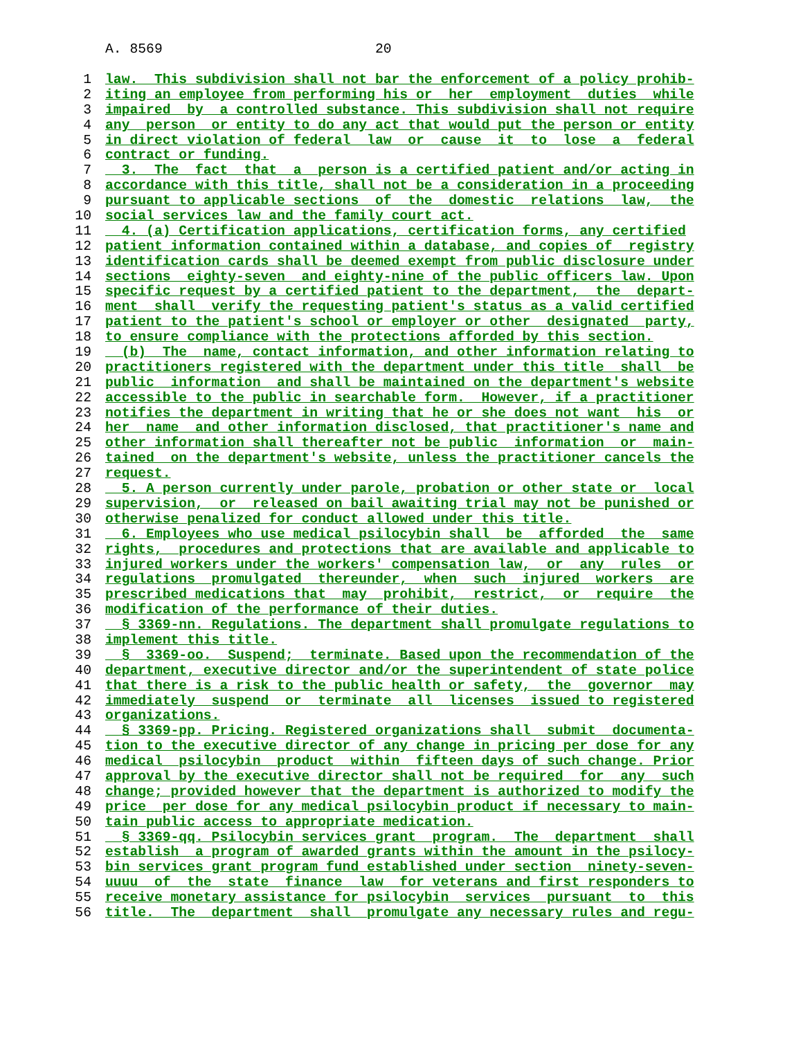A. 8569 20
1 law. This subdivision shall not bar the enforcement of a policy prohib-
2 iting an employee from performing his or her employment duties while
3 impaired by a controlled substance. This subdivision shall not require
4 any person or entity to do any act that would put the person or entity
5 in direct violation of federal law or cause it to lose a federal
6 contract or funding.
7 3. The fact that a person is a certified patient and/or acting in
8 accordance with this title, shall not be a consideration in a proceeding
9 pursuant to applicable sections of the domestic relations law, the
10 social services law and the family court act.
11 4. (a) Certification applications, certification forms, any certified
12 patient information contained within a database, and copies of registry
13 identification cards shall be deemed exempt from public disclosure under
14 sections eighty-seven and eighty-nine of the public officers law. Upon
15 specific request by a certified patient to the department, the depart-
16 ment shall verify the requesting patient's status as a valid certified
17 patient to the patient's school or employer or other designated party,
18 to ensure compliance with the protections afforded by this section.
19 (b) The name, contact information, and other information relating to
20 practitioners registered with the department under this title shall be
21 public information and shall be maintained on the department's website
22 accessible to the public in searchable form. However, if a practitioner
23 notifies the department in writing that he or she does not want his or
24 her name and other information disclosed, that practitioner's name and
25 other information shall thereafter not be public information or main-
26 tained on the department's website, unless the practitioner cancels the
27 request.
28 5. A person currently under parole, probation or other state or local
29 supervision, or released on bail awaiting trial may not be punished or
30 otherwise penalized for conduct allowed under this title.
31 6. Employees who use medical psilocybin shall be afforded the same
32 rights, procedures and protections that are available and applicable to
33 injured workers under the workers' compensation law, or any rules or
34 regulations promulgated thereunder, when such injured workers are
35 prescribed medications that may prohibit, restrict, or require the
36 modification of the performance of their duties.
37 § 3369-nn. Regulations. The department shall promulgate regulations to
38 implement this title.
39 § 3369-oo. Suspend; terminate. Based upon the recommendation of the
40 department, executive director and/or the superintendent of state police
41 that there is a risk to the public health or safety, the governor may
42 immediately suspend or terminate all licenses issued to registered
43 organizations.
44 § 3369-pp. Pricing. Registered organizations shall submit documenta-
45 tion to the executive director of any change in pricing per dose for any
46 medical psilocybin product within fifteen days of such change. Prior
47 approval by the executive director shall not be required for any such
48 change; provided however that the department is authorized to modify the
49 price per dose for any medical psilocybin product if necessary to main-
50 tain public access to appropriate medication.
51 § 3369-qq. Psilocybin services grant program. The department shall
52 establish a program of awarded grants within the amount in the psilocy-
53 bin services grant program fund established under section ninety-seven-
54 uuuu of the state finance law for veterans and first responders to
55 receive monetary assistance for psilocybin services pursuant to this
56 title. The department shall promulgate any necessary rules and regu-